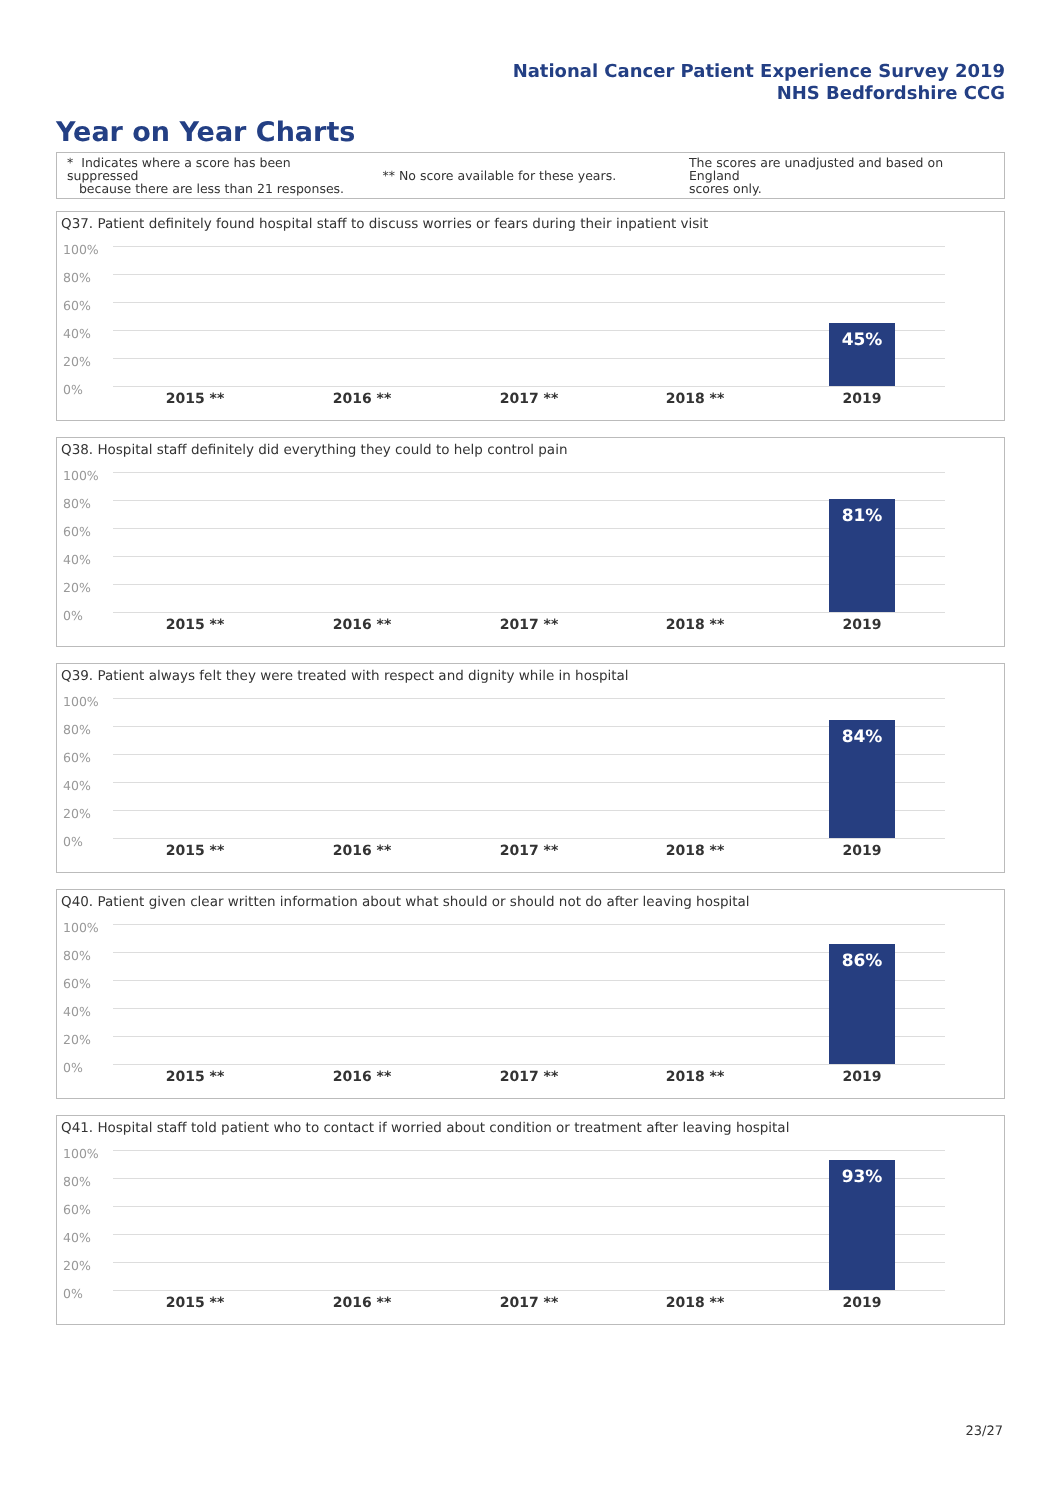National Cancer Patient Experience Survey 2019
NHS Bedfordshire CCG
Year on Year Charts
* Indicates where a score has been suppressed
because there are less than 21 responses.
** No score available for these years.
The scores are unadjusted and based on England
scores only.
Q37. Patient definitely found hospital staff to discuss worries or fears during their inpatient visit
100%
80%
60%
40%
20%
0%
45%
2015 ** 2016 ** 2017 ** 2018 ** 2019
Q38. Hospital staff definitely did everything they could to help control pain
100%
80%
60%
40%
20%
0%
81%
2015 ** 2016 ** 2017 ** 2018 ** 2019
Q39. Patient always felt they were treated with respect and dignity while in hospital
100%
80%
60%
40%
20%
0%
84%
2015 ** 2016 ** 2017 ** 2018 ** 2019
Q40. Patient given clear written information about what should or should not do after leaving hospital
100%
80%
60%
40%
20%
0%
86%
2015 ** 2016 ** 2017 ** 2018 ** 2019
Q41. Hospital staff told patient who to contact if worried about condition or treatment after leaving hospital
100%
80%
60%
40%
20%
0%
93%
2015 ** 2016 ** 2017 ** 2018 ** 2019
23/27